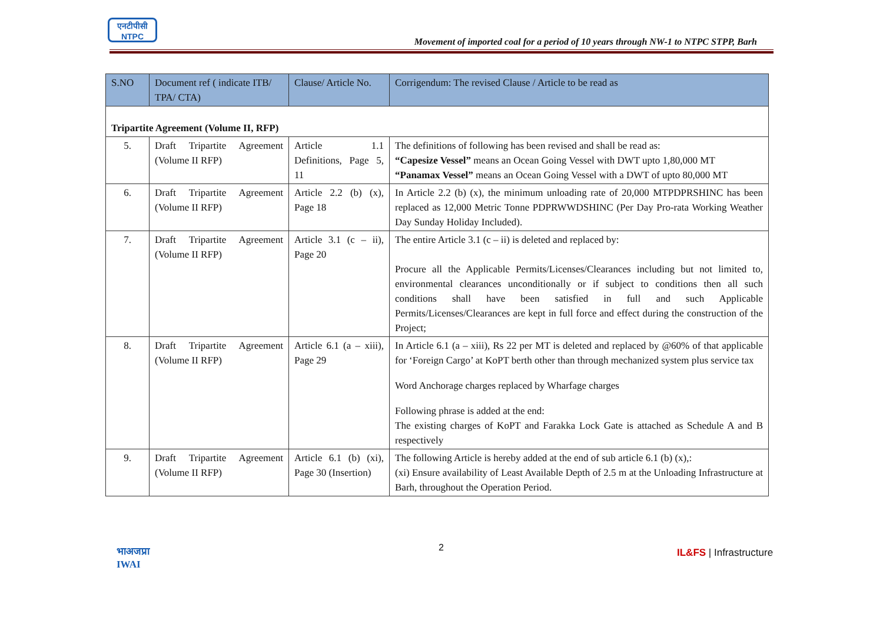एनटीपीसी
NTPC
Movement of imported coal for a period of 10 years through NW-1 to NTPC STPP, Barh
| S.NO | Document ref ( indicate ITB/ TPA/ CTA) | Clause/ Article No. | Corrigendum: The revised Clause / Article to be read as |
| --- | --- | --- | --- |
| Tripartite Agreement (Volume II, RFP) | | | |
| 5. | Draft Tripartite Agreement (Volume II RFP) | Article 1.1 Definitions, Page 5, 11 | The definitions of following has been revised and shall be read as: “Capesize Vessel” means an Ocean Going Vessel with DWT upto 1,80,000 MT “Panamax Vessel” means an Ocean Going Vessel with a DWT of upto 80,000 MT |
| 6. | Draft Tripartite Agreement (Volume II RFP) | Article 2.2 (b) (x), Page 18 | In Article 2.2 (b) (x), the minimum unloading rate of 20,000 MTPDPRSHINC has been replaced as 12,000 Metric Tonne PDPRWWDSHINC (Per Day Pro-rata Working Weather Day Sunday Holiday Included). |
| 7. | Draft Tripartite Agreement (Volume II RFP) | Article 3.1 (c – ii), Page 20 | The entire Article 3.1 (c – ii) is deleted and replaced by: Procure all the Applicable Permits/Licenses/Clearances including but not limited to, environmental clearances unconditionally or if subject to conditions then all such conditions shall have been satisfied in full and such Applicable Permits/Licenses/Clearances are kept in full force and effect during the construction of the Project; |
| 8. | Draft Tripartite Agreement (Volume II RFP) | Article 6.1 (a – xiii), Page 29 | In Article 6.1 (a – xiii), Rs 22 per MT is deleted and replaced by @60% of that applicable for ‘Foreign Cargo’ at KoPT berth other than through mechanized system plus service tax Word Anchorage charges replaced by Wharfage charges Following phrase is added at the end: The existing charges of KoPT and Farakka Lock Gate is attached as Schedule A and B respectively |
| 9. | Draft Tripartite Agreement (Volume II RFP) | Article 6.1 (b) (xi), Page 30 (Insertion) | The following Article is hereby added at the end of sub article 6.1 (b) (x),: (xi) Ensure availability of Least Available Depth of 2.5 m at the Unloading Infrastructure at Barh, throughout the Operation Period. |
भाअजप्रा
IWAI
2 IL&FS | Infrastructure